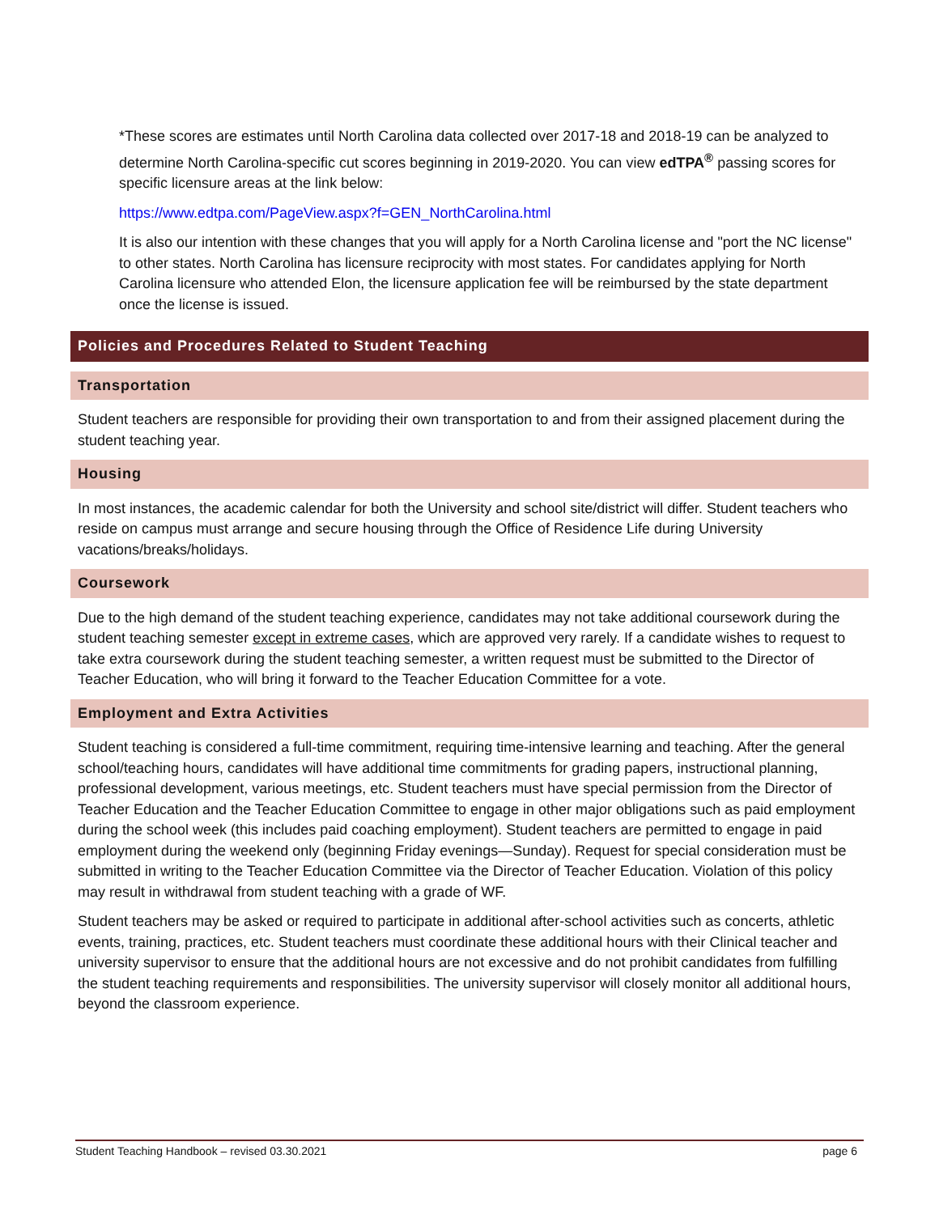*These scores are estimates until North Carolina data collected over 2017-18 and 2018-19 can be analyzed to determine North Carolina-specific cut scores beginning in 2019-2020. You can view edTPA<sup>®</sup> passing scores for specific licensure areas at the link below:
https://www.edtpa.com/PageView.aspx?f=GEN_NorthCarolina.html
It is also our intention with these changes that you will apply for a North Carolina license and "port the NC license" to other states. North Carolina has licensure reciprocity with most states. For candidates applying for North Carolina licensure who attended Elon, the licensure application fee will be reimbursed by the state department once the license is issued.
Policies and Procedures Related to Student Teaching
Transportation
Student teachers are responsible for providing their own transportation to and from their assigned placement during the student teaching year.
Housing
In most instances, the academic calendar for both the University and school site/district will differ. Student teachers who reside on campus must arrange and secure housing through the Office of Residence Life during University vacations/breaks/holidays.
Coursework
Due to the high demand of the student teaching experience, candidates may not take additional coursework during the student teaching semester except in extreme cases, which are approved very rarely. If a candidate wishes to request to take extra coursework during the student teaching semester, a written request must be submitted to the Director of Teacher Education, who will bring it forward to the Teacher Education Committee for a vote.
Employment and Extra Activities
Student teaching is considered a full-time commitment, requiring time-intensive learning and teaching. After the general school/teaching hours, candidates will have additional time commitments for grading papers, instructional planning, professional development, various meetings, etc. Student teachers must have special permission from the Director of Teacher Education and the Teacher Education Committee to engage in other major obligations such as paid employment during the school week (this includes paid coaching employment). Student teachers are permitted to engage in paid employment during the weekend only (beginning Friday evenings—Sunday). Request for special consideration must be submitted in writing to the Teacher Education Committee via the Director of Teacher Education. Violation of this policy may result in withdrawal from student teaching with a grade of WF.
Student teachers may be asked or required to participate in additional after-school activities such as concerts, athletic events, training, practices, etc. Student teachers must coordinate these additional hours with their Clinical teacher and university supervisor to ensure that the additional hours are not excessive and do not prohibit candidates from fulfilling the student teaching requirements and responsibilities. The university supervisor will closely monitor all additional hours, beyond the classroom experience.
Student Teaching Handbook – revised 03.30.2021 page 6